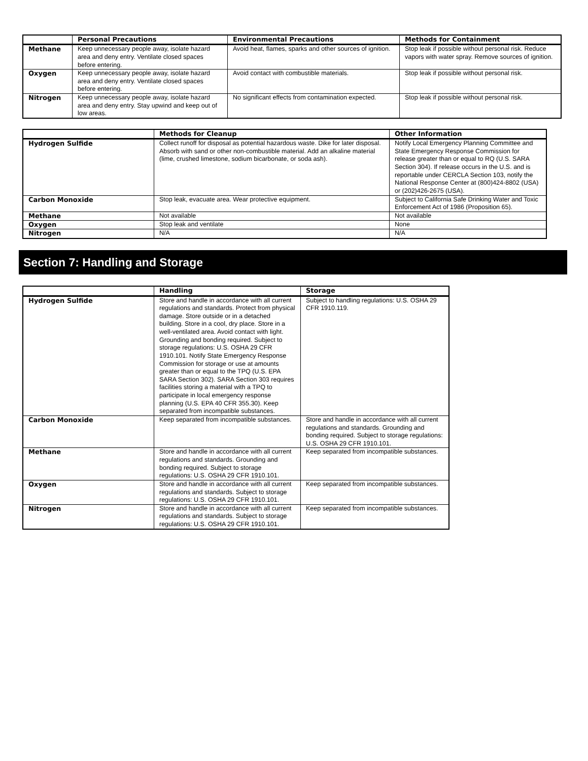| | Personal Precautions | Environmental Precautions | Methods for Containment |
| --- | --- | --- | --- |
| Methane | Keep unnecessary people away, isolate hazard area and deny entry. Ventilate closed spaces before entering. | Avoid heat, flames, sparks and other sources of ignition. | Stop leak if possible without personal risk. Reduce vapors with water spray. Remove sources of ignition. |
| Oxygen | Keep unnecessary people away, isolate hazard area and deny entry. Ventilate closed spaces before entering. | Avoid contact with combustible materials. | Stop leak if possible without personal risk. |
| Nitrogen | Keep unnecessary people away, isolate hazard area and deny entry. Stay upwind and keep out of low areas. | No significant effects from contamination expected. | Stop leak if possible without personal risk. |
| | Methods for Cleanup | Other Information |
| --- | --- | --- |
| Hydrogen Sulfide | Collect runoff for disposal as potential hazardous waste. Dike for later disposal. Absorb with sand or other non-combustible material. Add an alkaline material (lime, crushed limestone, sodium bicarbonate, or soda ash). | Notify Local Emergency Planning Committee and State Emergency Response Commission for release greater than or equal to RQ (U.S. SARA Section 304). If release occurs in the U.S. and is reportable under CERCLA Section 103, notify the National Response Center at (800)424-8802 (USA) or (202)426-2675 (USA). |
| Carbon Monoxide | Stop leak, evacuate area. Wear protective equipment. | Subject to California Safe Drinking Water and Toxic Enforcement Act of 1986 (Proposition 65). |
| Methane | Not available | Not available |
| Oxygen | Stop leak and ventilate | None |
| Nitrogen | N/A | N/A |
Section 7: Handling and Storage
| | Handling | Storage |
| --- | --- | --- |
| Hydrogen Sulfide | Store and handle in accordance with all current regulations and standards. Protect from physical damage. Store outside or in a detached building. Store in a cool, dry place. Store in a well-ventilated area. Avoid contact with light. Grounding and bonding required. Subject to storage regulations: U.S. OSHA 29 CFR 1910.101. Notify State Emergency Response Commission for storage or use at amounts greater than or equal to the TPQ (U.S. EPA SARA Section 302). SARA Section 303 requires facilities storing a material with a TPQ to participate in local emergency response planning (U.S. EPA 40 CFR 355.30). Keep separated from incompatible substances. | Subject to handling regulations: U.S. OSHA 29 CFR 1910.119. |
| Carbon Monoxide | Keep separated from incompatible substances. | Store and handle in accordance with all current regulations and standards. Grounding and bonding required. Subject to storage regulations: U.S. OSHA 29 CFR 1910.101. |
| Methane | Store and handle in accordance with all current regulations and standards. Grounding and bonding required. Subject to storage regulations: U.S. OSHA 29 CFR 1910.101. | Keep separated from incompatible substances. |
| Oxygen | Store and handle in accordance with all current regulations and standards. Subject to storage regulations: U.S. OSHA 29 CFR 1910.101. | Keep separated from incompatible substances. |
| Nitrogen | Store and handle in accordance with all current regulations and standards. Subject to storage regulations: U.S. OSHA 29 CFR 1910.101. | Keep separated from incompatible substances. |